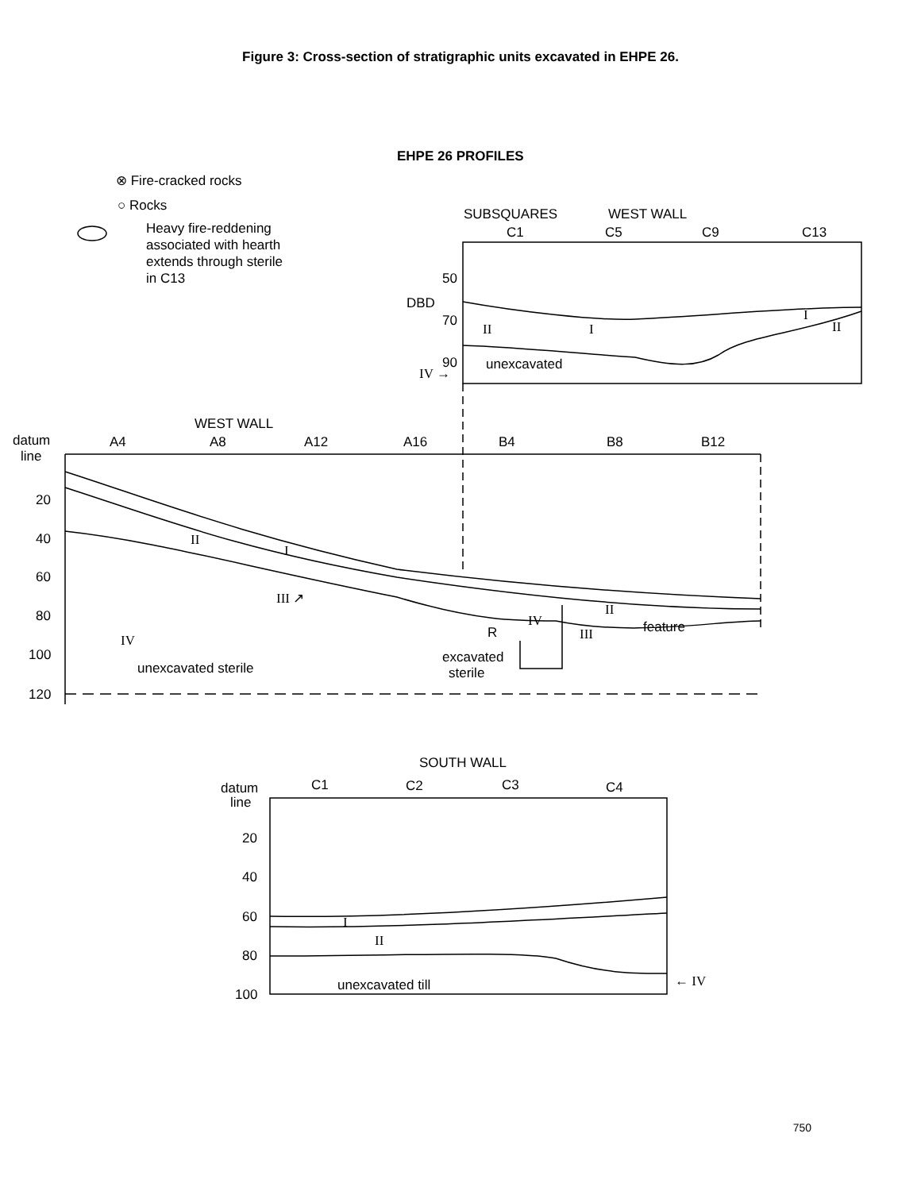Figure 3: Cross-section of stratigraphic units excavated in EHPE 26.
EHPE 26 PROFILES
⊗ Fire-cracked rocks
○ Rocks
Heavy fire-reddening
associated with hearth
extends through sterile
in C13
SUBSQUARES
WEST WALL
C1
C5
C9
C13
50
DBD
70
90
IV →
unexcavated
II
I
I
II
WEST WALL
datum
line
A4
A8
A12
A16
B4
B8
B12
20
40
60
80
100
120
II
I
III ↗
IV
II
R
III
feature
IV
unexcavated sterile
excavated
sterile
SOUTH WALL
datum
line
C1
C2
C3
C4
20
40
60
80
100
I
II
unexcavated till
← IV
750